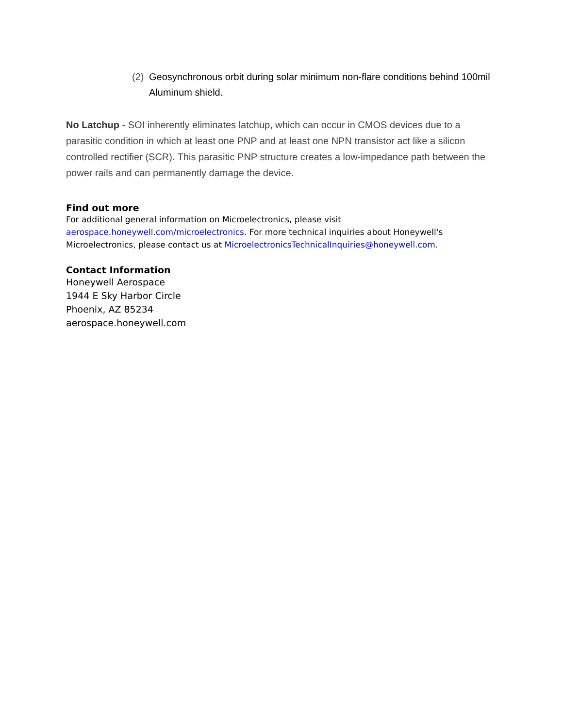(2) Geosynchronous orbit during solar minimum non-flare conditions behind 100mil Aluminum shield.
No Latchup - SOI inherently eliminates latchup, which can occur in CMOS devices due to a parasitic condition in which at least one PNP and at least one NPN transistor act like a silicon controlled rectifier (SCR). This parasitic PNP structure creates a low-impedance path between the power rails and can permanently damage the device.
Find out more
For additional general information on Microelectronics, please visit
aerospace.honeywell.com/microelectronics. For more technical inquiries about Honeywell's Microelectronics, please contact us at MicroelectronicsTechnicalInquiries@honeywell.com.
Contact Information
Honeywell Aerospace
1944 E Sky Harbor Circle
Phoenix, AZ 85234
aerospace.honeywell.com